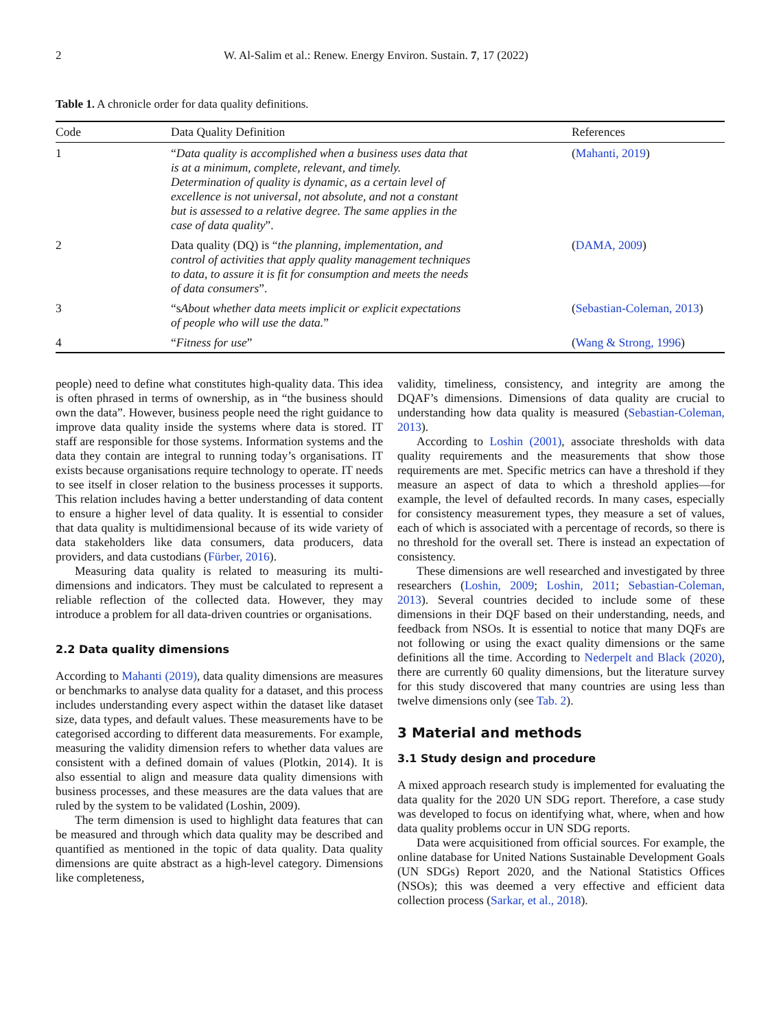2 W. Al-Salim et al.: Renew. Energy Environ. Sustain. 7, 17 (2022)
Table 1. A chronicle order for data quality definitions.
| Code | Data Quality Definition | References |
| --- | --- | --- |
| 1 | “ Data quality is accomplished when a business uses data that is at a minimum, complete, relevant, and timely. Determination of quality is dynamic, as a certain level of excellence is not universal, not absolute, and not a constant but is assessed to a relative degree. The same applies in the case of data quality ”. | ( Mahanti, 2019 ) |
| 2 | Data quality (DQ) is “ the planning, implementation, and control of activities that apply quality management techniques to data, to assure it is fit for consumption and meets the needs of data consumers ”. | ( DAMA, 2009 ) |
| 3 | “s About whether data meets implicit or explicit expectations of people who will use the data. ” | ( Sebastian-Coleman, 2013 ) |
| 4 | “ Fitness for use ” | ( Wang & Strong, 1996 ) |
people) need to define what constitutes high-quality data. This idea is often phrased in terms of ownership, as in “the business should own the data”. However, business people need the right guidance to improve data quality inside the systems where data is stored. IT staff are responsible for those systems. Information systems and the data they contain are integral to running today’s organisations. IT exists because organisations require technology to operate. IT needs to see itself in closer relation to the business processes it supports. This relation includes having a better understanding of data content to ensure a higher level of data quality. It is essential to consider that data quality is multidimensional because of its wide variety of data stakeholders like data consumers, data producers, data providers, and data custodians (Fürber, 2016).
Measuring data quality is related to measuring its multi-dimensions and indicators. They must be calculated to represent a reliable reflection of the collected data. However, they may introduce a problem for all data-driven countries or organisations.
2.2 Data quality dimensions
According to Mahanti (2019), data quality dimensions are measures or benchmarks to analyse data quality for a dataset, and this process includes understanding every aspect within the dataset like dataset size, data types, and default values. These measurements have to be categorised according to different data measurements. For example, measuring the validity dimension refers to whether data values are consistent with a defined domain of values (Plotkin, 2014). It is also essential to align and measure data quality dimensions with business processes, and these measures are the data values that are ruled by the system to be validated (Loshin, 2009).
The term dimension is used to highlight data features that can be measured and through which data quality may be described and quantified as mentioned in the topic of data quality. Data quality dimensions are quite abstract as a high-level category. Dimensions like completeness,
validity, timeliness, consistency, and integrity are among the DQAF’s dimensions. Dimensions of data quality are crucial to understanding how data quality is measured (Sebastian-Coleman, 2013).
According to Loshin (2001), associate thresholds with data quality requirements and the measurements that show those requirements are met. Specific metrics can have a threshold if they measure an aspect of data to which a threshold applies—for example, the level of defaulted records. In many cases, especially for consistency measurement types, they measure a set of values, each of which is associated with a percentage of records, so there is no threshold for the overall set. There is instead an expectation of consistency.
These dimensions are well researched and investigated by three researchers (Loshin, 2009; Loshin, 2011; Sebastian-Coleman, 2013). Several countries decided to include some of these dimensions in their DQF based on their understanding, needs, and feedback from NSOs. It is essential to notice that many DQFs are not following or using the exact quality dimensions or the same definitions all the time. According to Nederpelt and Black (2020), there are currently 60 quality dimensions, but the literature survey for this study discovered that many countries are using less than twelve dimensions only (see Tab. 2).
3 Material and methods
3.1 Study design and procedure
A mixed approach research study is implemented for evaluating the data quality for the 2020 UN SDG report. Therefore, a case study was developed to focus on identifying what, where, when and how data quality problems occur in UN SDG reports.
Data were acquisitioned from official sources. For example, the online database for United Nations Sustainable Development Goals (UN SDGs) Report 2020, and the National Statistics Offices (NSOs); this was deemed a very effective and efficient data collection process (Sarkar, et al., 2018).